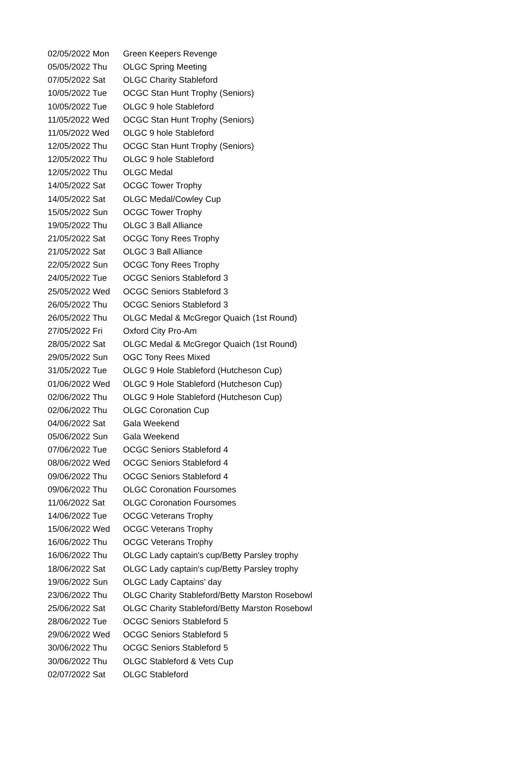| 02/05/2022 Mon | Green Keepers Revenge |
| 05/05/2022 Thu | OLGC Spring Meeting |
| 07/05/2022 Sat | OLGC Charity Stableford |
| 10/05/2022 Tue | OCGC Stan Hunt Trophy (Seniors) |
| 10/05/2022 Tue | OLGC 9 hole Stableford |
| 11/05/2022 Wed | OCGC Stan Hunt Trophy (Seniors) |
| 11/05/2022 Wed | OLGC 9 hole Stableford |
| 12/05/2022 Thu | OCGC Stan Hunt Trophy (Seniors) |
| 12/05/2022 Thu | OLGC 9 hole Stableford |
| 12/05/2022 Thu | OLGC Medal |
| 14/05/2022 Sat | OCGC Tower Trophy |
| 14/05/2022 Sat | OLGC Medal/Cowley Cup |
| 15/05/2022 Sun | OCGC Tower Trophy |
| 19/05/2022 Thu | OLGC 3 Ball Alliance |
| 21/05/2022 Sat | OCGC Tony Rees Trophy |
| 21/05/2022 Sat | OLGC 3 Ball Alliance |
| 22/05/2022 Sun | OCGC Tony Rees Trophy |
| 24/05/2022 Tue | OCGC Seniors Stableford 3 |
| 25/05/2022 Wed | OCGC Seniors Stableford 3 |
| 26/05/2022 Thu | OCGC Seniors Stableford 3 |
| 26/05/2022 Thu | OLGC Medal & McGregor Quaich (1st Round) |
| 27/05/2022 Fri | Oxford City Pro-Am |
| 28/05/2022 Sat | OLGC Medal & McGregor Quaich (1st Round) |
| 29/05/2022 Sun | OGC Tony Rees Mixed |
| 31/05/2022 Tue | OLGC 9 Hole Stableford (Hutcheson Cup) |
| 01/06/2022 Wed | OLGC 9 Hole Stableford (Hutcheson Cup) |
| 02/06/2022 Thu | OLGC 9 Hole Stableford (Hutcheson Cup) |
| 02/06/2022 Thu | OLGC Coronation Cup |
| 04/06/2022 Sat | Gala Weekend |
| 05/06/2022 Sun | Gala Weekend |
| 07/06/2022 Tue | OCGC Seniors Stableford 4 |
| 08/06/2022 Wed | OCGC Seniors Stableford 4 |
| 09/06/2022 Thu | OCGC Seniors Stableford 4 |
| 09/06/2022 Thu | OLGC Coronation Foursomes |
| 11/06/2022 Sat | OLGC Coronation Foursomes |
| 14/06/2022 Tue | OCGC Veterans Trophy |
| 15/06/2022 Wed | OCGC Veterans Trophy |
| 16/06/2022 Thu | OCGC Veterans Trophy |
| 16/06/2022 Thu | OLGC Lady captain's cup/Betty Parsley trophy |
| 18/06/2022 Sat | OLGC Lady captain's cup/Betty Parsley trophy |
| 19/06/2022 Sun | OLGC Lady Captains' day |
| 23/06/2022 Thu | OLGC Charity Stableford/Betty Marston Rosebowl |
| 25/06/2022 Sat | OLGC Charity Stableford/Betty Marston Rosebowl |
| 28/06/2022 Tue | OCGC Seniors Stableford 5 |
| 29/06/2022 Wed | OCGC Seniors Stableford 5 |
| 30/06/2022 Thu | OCGC Seniors Stableford 5 |
| 30/06/2022 Thu | OLGC Stableford & Vets Cup |
| 02/07/2022 Sat | OLGC Stableford |